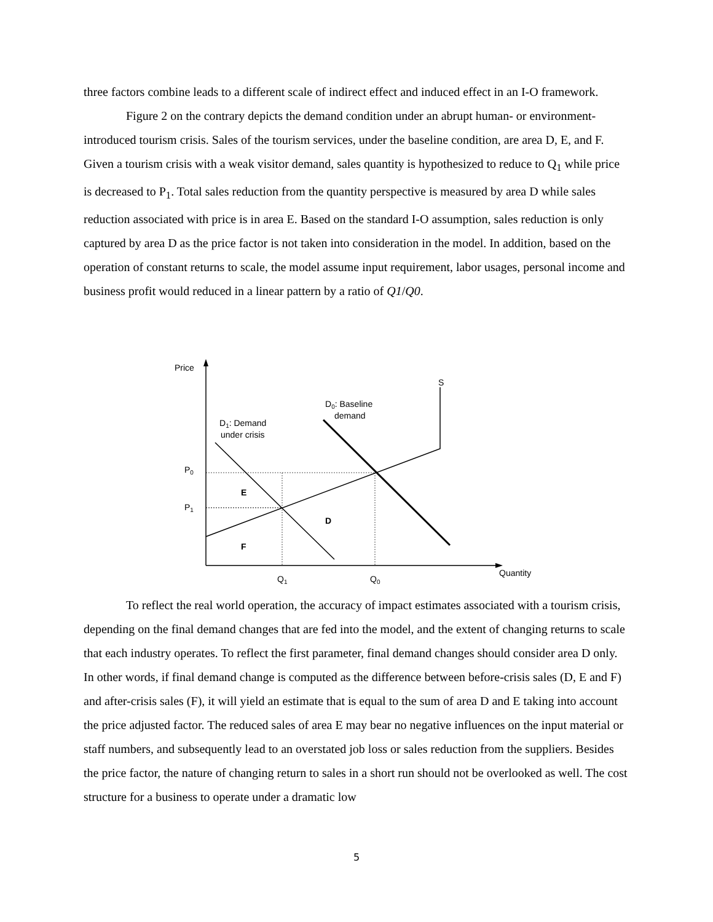three factors combine leads to a different scale of indirect effect and induced effect in an I-O framework.
Figure 2 on the contrary depicts the demand condition under an abrupt human- or environment-introduced tourism crisis. Sales of the tourism services, under the baseline condition, are area D, E, and F. Given a tourism crisis with a weak visitor demand, sales quantity is hypothesized to reduce to Q<sub>1</sub> while price is decreased to P<sub>1</sub>. Total sales reduction from the quantity perspective is measured by area D while sales reduction associated with price is in area E. Based on the standard I-O assumption, sales reduction is only captured by area D as the price factor is not taken into consideration in the model. In addition, based on the operation of constant returns to scale, the model assume input requirement, labor usages, personal income and business profit would reduced in a linear pattern by a ratio of Q1/Q0.
Price
S
D0: Baseline
demand
D1: Demand
under crisis
P0
P1
E
D
F
Quantity
Q1
Q0
To reflect the real world operation, the accuracy of impact estimates associated with a tourism crisis, depending on the final demand changes that are fed into the model, and the extent of changing returns to scale that each industry operates. To reflect the first parameter, final demand changes should consider area D only. In other words, if final demand change is computed as the difference between before-crisis sales (D, E and F) and after-crisis sales (F), it will yield an estimate that is equal to the sum of area D and E taking into account the price adjusted factor. The reduced sales of area E may bear no negative influences on the input material or staff numbers, and subsequently lead to an overstated job loss or sales reduction from the suppliers. Besides the price factor, the nature of changing return to sales in a short run should not be overlooked as well. The cost structure for a business to operate under a dramatic low
5